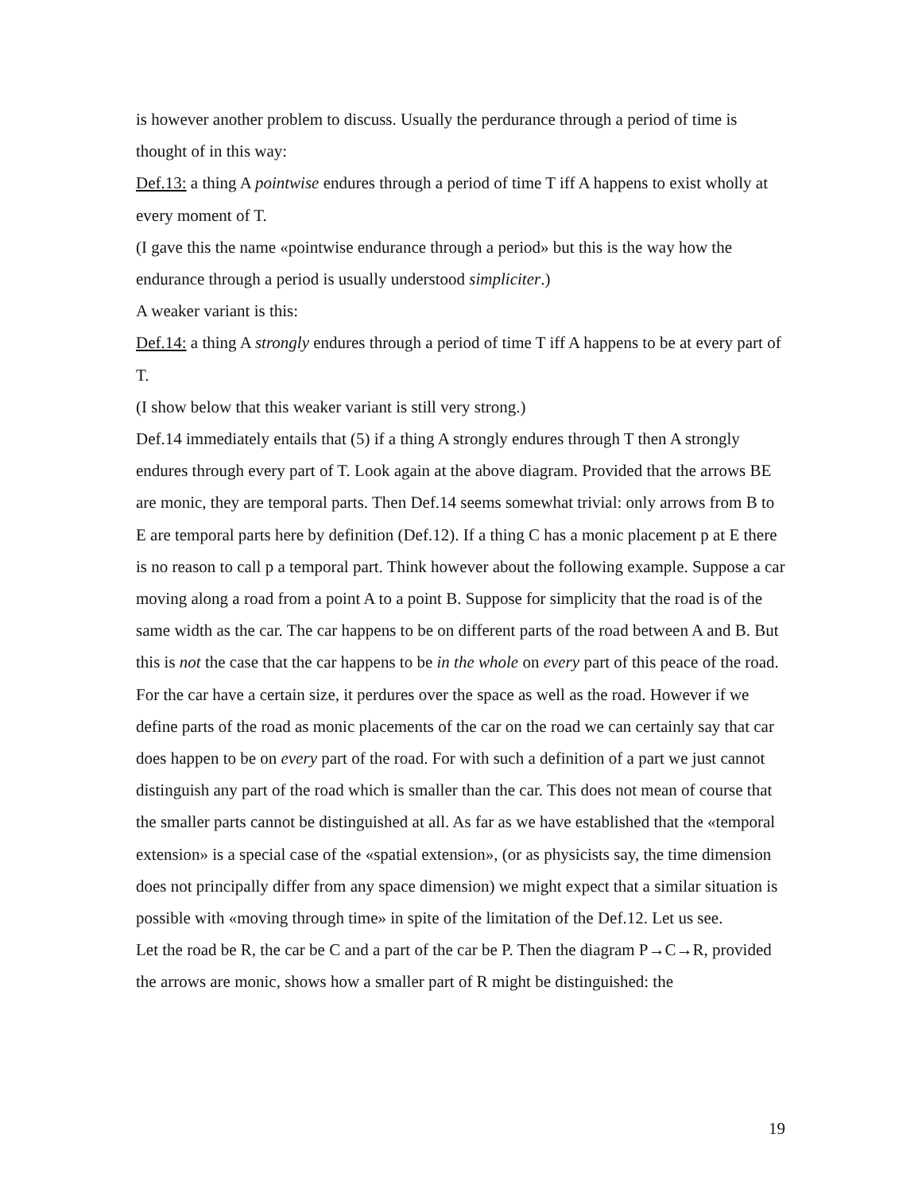is however another problem to discuss. Usually the perdurance through a period of time is thought of in this way:
Def.13: a thing A pointwise endures through a period of time T iff A happens to exist wholly at every moment of T.
(I gave this the name «pointwise endurance through a period» but this is the way how the endurance through a period is usually understood simpliciter.)
A weaker variant is this:
Def.14: a thing A strongly endures through a period of time T iff A happens to be at every part of T.
(I show below that this weaker variant is still very strong.)
Def.14 immediately entails that (5) if a thing A strongly endures through T then A strongly endures through every part of T. Look again at the above diagram. Provided that the arrows BE are monic, they are temporal parts. Then Def.14 seems somewhat trivial: only arrows from B to E are temporal parts here by definition (Def.12). If a thing C has a monic placement p at E there is no reason to call p a temporal part. Think however about the following example. Suppose a car moving along a road from a point A to a point B. Suppose for simplicity that the road is of the same width as the car. The car happens to be on different parts of the road between A and B. But this is not the case that the car happens to be in the whole on every part of this peace of the road. For the car have a certain size, it perdures over the space as well as the road. However if we define parts of the road as monic placements of the car on the road we can certainly say that car does happen to be on every part of the road. For with such a definition of a part we just cannot distinguish any part of the road which is smaller than the car. This does not mean of course that the smaller parts cannot be distinguished at all. As far as we have established that the «temporal extension» is a special case of the «spatial extension», (or as physicists say, the time dimension does not principally differ from any space dimension) we might expect that a similar situation is possible with «moving through time» in spite of the limitation of the Def.12. Let us see.
Let the road be R, the car be C and a part of the car be P. Then the diagram P→C→R, provided the arrows are monic, shows how a smaller part of R might be distinguished: the
19